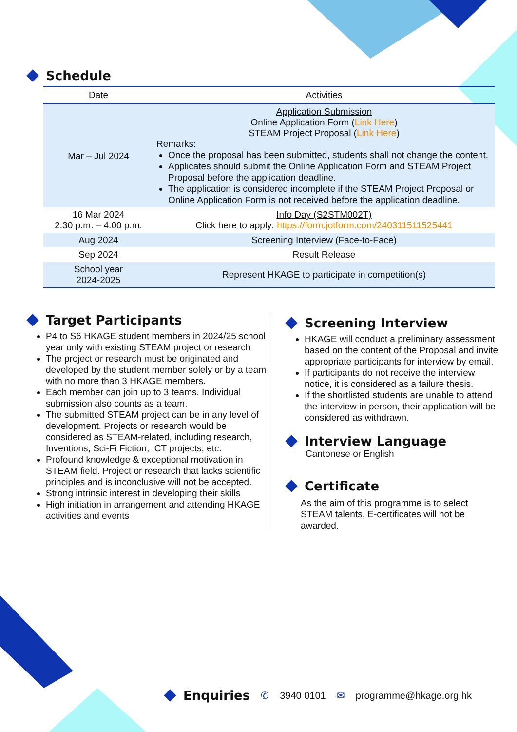Schedule
| Date | Activities |
| --- | --- |
| Mar – Jul 2024 | Application Submission Online Application Form ( Link Here ) STEAM Project Proposal ( Link Here ) Remarks: Once the proposal has been submitted, students shall not change the content. Applicates should submit the Online Application Form and STEAM Project Proposal before the application deadline. The application is considered incomplete if the STEAM Project Proposal or Online Application Form is not received before the application deadline. |
| 16 Mar 2024 2:30 p.m. – 4:00 p.m. | Info Day (S2STM002T) Click here to apply: https://form.jotform.com/240311511525441 |
| Aug 2024 | Screening Interview (Face-to-Face) |
| Sep 2024 | Result Release |
| School year 2024-2025 | Represent HKAGE to participate in competition(s) |
Target Participants
P4 to S6 HKAGE student members in 2024/25 school year only with existing STEAM project or research
The project or research must be originated and developed by the student member solely or by a team with no more than 3 HKAGE members.
Each member can join up to 3 teams. Individual submission also counts as a team.
The submitted STEAM project can be in any level of development. Projects or research would be considered as STEAM-related, including research, Inventions, Sci-Fi Fiction, ICT projects, etc.
Profound knowledge & exceptional motivation in STEAM field. Project or research that lacks scientific principles and is inconclusive will not be accepted.
Strong intrinsic interest in developing their skills
High initiation in arrangement and attending HKAGE activities and events
Screening Interview
HKAGE will conduct a preliminary assessment based on the content of the Proposal and invite appropriate participants for interview by email.
If participants do not receive the interview notice, it is considered as a failure thesis.
If the shortlisted students are unable to attend the interview in person, their application will be considered as withdrawn.
Interview Language
Cantonese or English
Certificate
As the aim of this programme is to select STEAM talents, E-certificates will not be awarded.
Enquiries
✆ 3940 0101 ✉ programme@hkage.org.hk